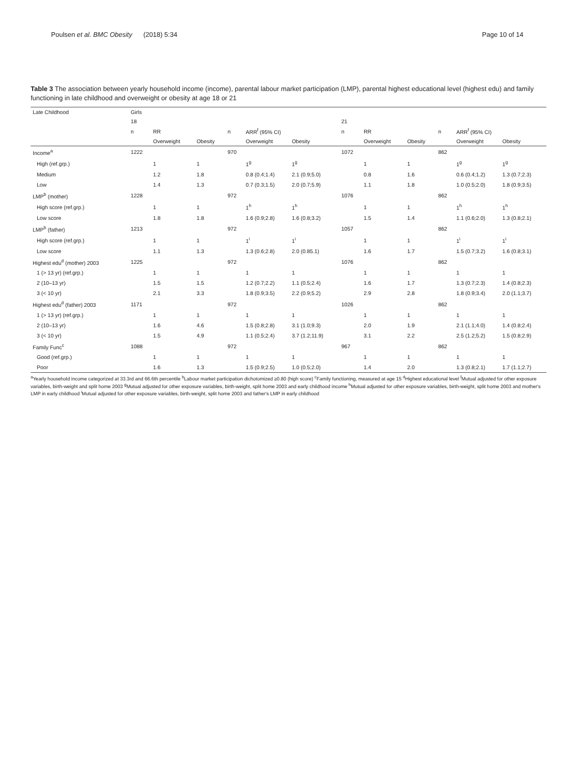Poulsen et al. BMC Obesity (2018) 5:34
Page 10 of 14
Table 3 The association between yearly household income (income), parental labour market participation (LMP), parental highest educational level (highest edu) and family functioning in late childhood and overweight or obesity at age 18 or 21
| Late Childhood | Girls | | | | | | | | | | | |
| --- | --- | --- | --- | --- | --- | --- | --- | --- | --- | --- | --- | --- |
| | 18 | | | | | | 21 | | | | | |
| | n | RR | | n | ARR<sup>f</sup> (95% CI) | | n | RR | | n | ARR<sup>f</sup> (95% CI) | |
| | | Overweight | Obesity | | Overweight | Obesity | | Overweight | Obesity | | Overweight | Obesity |
| Income<sup>a</sup> | 1222 | | | 970 | | | 1072 | | | 862 | | |
| High (ref.grp.) | | 1 | 1 | | 1<sup>g</sup> | 1<sup>g</sup> | | 1 | 1 | | 1<sup>g</sup> | 1<sup>g</sup> |
| Medium | | 1.2 | 1.8 | | 0.8 (0.4;1.4) | 2.1 (0.9;5.0) | | 0.8 | 1.6 | | 0.6 (0.4;1.2) | 1.3 (0.7;2.3) |
| Low | | 1.4 | 1.3 | | 0.7 (0.3;1.5) | 2.0 (0.7;5.9) | | 1.1 | 1.8 | | 1.0 (0.5;2.0) | 1.8 (0.9;3.5) |
| LMP<sup>b</sup> (mother) | 1228 | | | 972 | | | 1076 | | | 862 | | |
| High score (ref.grp.) | | 1 | 1 | | 1<sup>h</sup> | 1<sup>h</sup> | | 1 | 1 | | 1<sup>h</sup> | 1<sup>h</sup> |
| Low score | | 1.8 | 1.8 | | 1.6 (0.9;2.8) | 1.6 (0.8;3.2) | | 1.5 | 1.4 | | 1.1 (0.6;2.0) | 1.3 (0.8;2.1) |
| LMP<sup>b</sup> (father) | 1213 | | | 972 | | | 1057 | | | 862 | | |
| High score (ref.grp.) | | 1 | 1 | | 1<sup>i</sup> | 1<sup>i</sup> | | 1 | 1 | | 1<sup>i</sup> | 1<sup>i</sup> |
| Low score | | 1.1 | 1.3 | | 1.3 (0.6;2.8) | 2.0 (0.85.1) | | 1.6 | 1.7 | | 1.5 (0.7;3.2) | 1.6 (0.8;3.1) |
| Highest edu<sup>d</sup> (mother) 2003 | 1225 | | | 972 | | | 1076 | | | 862 | | |
| 1 (> 13 yr) (ref.grp.) | | 1 | 1 | | 1 | 1 | | 1 | 1 | | 1 | 1 |
| 2 (10–13 yr) | | 1.5 | 1.5 | | 1.2 (0.7;2.2) | 1.1 (0.5;2.4) | | 1.6 | 1.7 | | 1.3 (0.7;2.3) | 1.4 (0.8;2.3) |
| 3 (< 10 yr) | | 2.1 | 3.3 | | 1.8 (0.9;3.5) | 2.2 (0.9;5.2) | | 2.9 | 2.8 | | 1.8 (0.9;3.4) | 2.0 (1.1;3.7) |
| Highest edu<sup>d</sup> (father) 2003 | 1171 | | | 972 | | | 1026 | | | 862 | | |
| 1 (> 13 yr) (ref.grp.) | | 1 | 1 | | 1 | 1 | | 1 | 1 | | 1 | 1 |
| 2 (10–13 yr) | | 1.6 | 4.6 | | 1.5 (0.8;2.8) | 3.1 (1.0;9.3) | | 2.0 | 1.9 | | 2.1 (1.1;4.0) | 1.4 (0.8;2.4) |
| 3 (< 10 yr) | | 1.5 | 4.9 | | 1.1 (0.5;2.4) | 3.7 (1.2;11.9) | | 3.1 | 2.2 | | 2.5 (1.2;5.2) | 1.5 (0.8;2.9) |
| Family Func<sup>c</sup> | 1088 | | | 972 | | | 967 | | | 862 | | |
| Good (ref.grp.) | | 1 | 1 | | 1 | 1 | | 1 | 1 | | 1 | 1 |
| Poor | | 1.6 | 1.3 | | 1.5 (0.9;2.5) | 1.0 (0.5;2.0) | | 1.4 | 2.0 | | 1.3 (0.8;2.1) | 1.7 (1.1;2.7) |
<sup>a</sup> Yearly household income categorized at 33.3rd and 66.6th percentile <sup>b</sup>Labour market participation dichotomized ≥0.80 (high score) <sup>c</sup>Family functioning, measured at age 15 <sup>d</sup>Highest educational level <sup>f</sup>Mutual adjusted for other exposure variables, birth-weight and split home 2003 <sup>g</sup>Mutual adjusted for other exposure variables, birth-weight, split home 2003 and early childhood income <sup>h</sup>Mutual adjusted for other exposure variables, birth-weight, split home 2003 and mother's LMP in early childhood <sup>i</sup>Mutual adjusted for other exposure variables, birth-weight, split home 2003 and father's LMP in early childhood